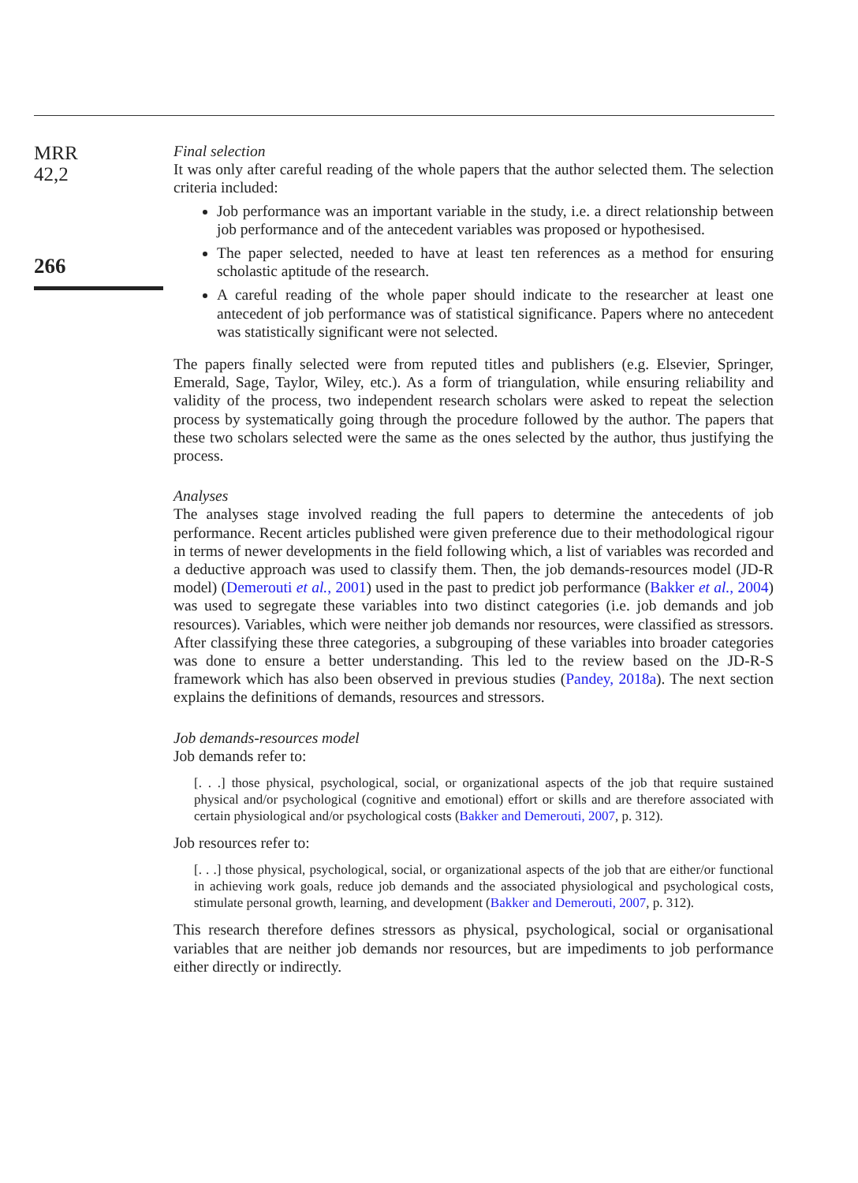MRR
42,2
266
Final selection
It was only after careful reading of the whole papers that the author selected them. The selection criteria included:
Job performance was an important variable in the study, i.e. a direct relationship between job performance and of the antecedent variables was proposed or hypothesised.
The paper selected, needed to have at least ten references as a method for ensuring scholastic aptitude of the research.
A careful reading of the whole paper should indicate to the researcher at least one antecedent of job performance was of statistical significance. Papers where no antecedent was statistically significant were not selected.
The papers finally selected were from reputed titles and publishers (e.g. Elsevier, Springer, Emerald, Sage, Taylor, Wiley, etc.). As a form of triangulation, while ensuring reliability and validity of the process, two independent research scholars were asked to repeat the selection process by systematically going through the procedure followed by the author. The papers that these two scholars selected were the same as the ones selected by the author, thus justifying the process.
Analyses
The analyses stage involved reading the full papers to determine the antecedents of job performance. Recent articles published were given preference due to their methodological rigour in terms of newer developments in the field following which, a list of variables was recorded and a deductive approach was used to classify them. Then, the job demands-resources model (JD-R model) (Demerouti et al., 2001) used in the past to predict job performance (Bakker et al., 2004) was used to segregate these variables into two distinct categories (i.e. job demands and job resources). Variables, which were neither job demands nor resources, were classified as stressors. After classifying these three categories, a subgrouping of these variables into broader categories was done to ensure a better understanding. This led to the review based on the JD-R-S framework which has also been observed in previous studies (Pandey, 2018a). The next section explains the definitions of demands, resources and stressors.
Job demands-resources model
Job demands refer to:
[. . .] those physical, psychological, social, or organizational aspects of the job that require sustained physical and/or psychological (cognitive and emotional) effort or skills and are therefore associated with certain physiological and/or psychological costs (Bakker and Demerouti, 2007, p. 312).
Job resources refer to:
[. . .] those physical, psychological, social, or organizational aspects of the job that are either/or functional in achieving work goals, reduce job demands and the associated physiological and psychological costs, stimulate personal growth, learning, and development (Bakker and Demerouti, 2007, p. 312).
This research therefore defines stressors as physical, psychological, social or organisational variables that are neither job demands nor resources, but are impediments to job performance either directly or indirectly.